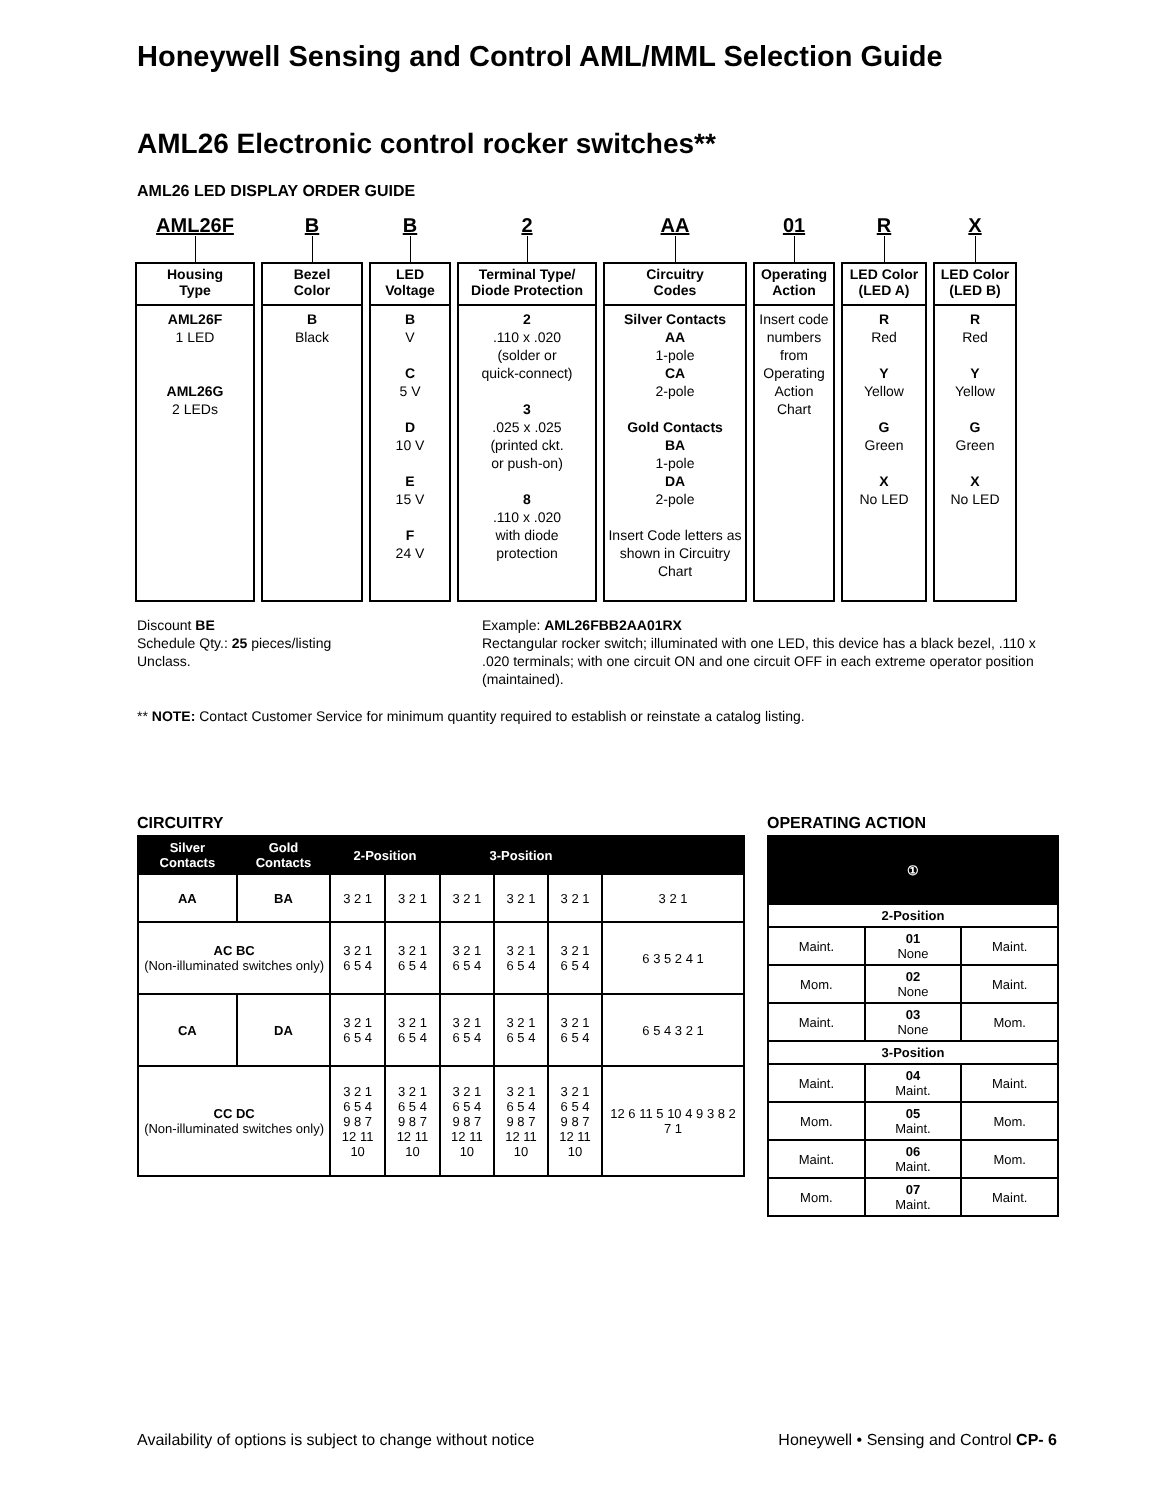Honeywell Sensing and Control AML/MML Selection Guide
AML26 Electronic control rocker switches**
AML26 LED DISPLAY ORDER GUIDE
AML26F
Housing
Type
AML26F
1 LED
AML26G
2 LEDs
B
Bezel
Color
B
Black
B
LED
Voltage
B
V
C
5 V
D
10 V
E
15 V
F
24 V
2
Terminal Type/
Diode Protection
2
.110 x .020
(solder or
quick-connect)
3
.025 x .025
(printed ckt.
or push-on)
8
.110 x .020
with diode
protection
AA
Circuitry
Codes
Silver Contacts
AA
1-pole
CA
2-pole
Gold Contacts
BA
1-pole
DA
2-pole
Insert Code letters as shown in Circuitry Chart
01
Operating
Action
Insert code numbers from Operating Action Chart
R
LED Color
(LED A)
R
Red
Y
Yellow
G
Green
X
No LED
X
LED Color
(LED B)
R
Red
Y
Yellow
G
Green
X
No LED
Discount BE
Schedule Qty.: 25 pieces/listing
Unclass.
Example: AML26FBB2AA01RX
Rectangular rocker switch; illuminated with one LED, this device has a black bezel, .110 x .020 terminals; with one circuit ON and one circuit OFF in each extreme operator position (maintained).
** NOTE: Contact Customer Service for minimum quantity required to establish or reinstate a catalog listing.
CIRCUITRY
| Silver Contacts | Gold Contacts | 2-Position | | 3-Position | | | |
| --- | --- | --- | --- | --- | --- | --- | --- |
| AA | BA | 3 2 1 | 3 2 1 | 3 2 1 | 3 2 1 | 3 2 1 | 3 2 1 |
| AC BC (Non-illuminated switches only) | | 3 2 1 6 5 4 | 3 2 1 6 5 4 | 3 2 1 6 5 4 | 3 2 1 6 5 4 | 3 2 1 6 5 4 | 6 3 5 2 4 1 |
| CA | DA | 3 2 1 6 5 4 | 3 2 1 6 5 4 | 3 2 1 6 5 4 | 3 2 1 6 5 4 | 3 2 1 6 5 4 | 6 5 4 3 2 1 |
| CC DC (Non-illuminated switches only) | | 3 2 1 6 5 4 9 8 7 12 11 10 | 3 2 1 6 5 4 9 8 7 12 11 10 | 3 2 1 6 5 4 9 8 7 12 11 10 | 3 2 1 6 5 4 9 8 7 12 11 10 | 3 2 1 6 5 4 9 8 7 12 11 10 | 12 6 11 5 10 4 9 3 8 2 7 1 |
OPERATING ACTION
| | ① | |
| --- | --- | --- |
| 2-Position | | |
| Maint. | 01 None | Maint. |
| Mom. | 02 None | Maint. |
| Maint. | 03 None | Mom. |
| 3-Position | | |
| Maint. | 04 Maint. | Maint. |
| Mom. | 05 Maint. | Mom. |
| Maint. | 06 Maint. | Mom. |
| Mom. | 07 Maint. | Maint. |
Availability of options is subject to change without notice Honeywell • Sensing and Control CP- 6